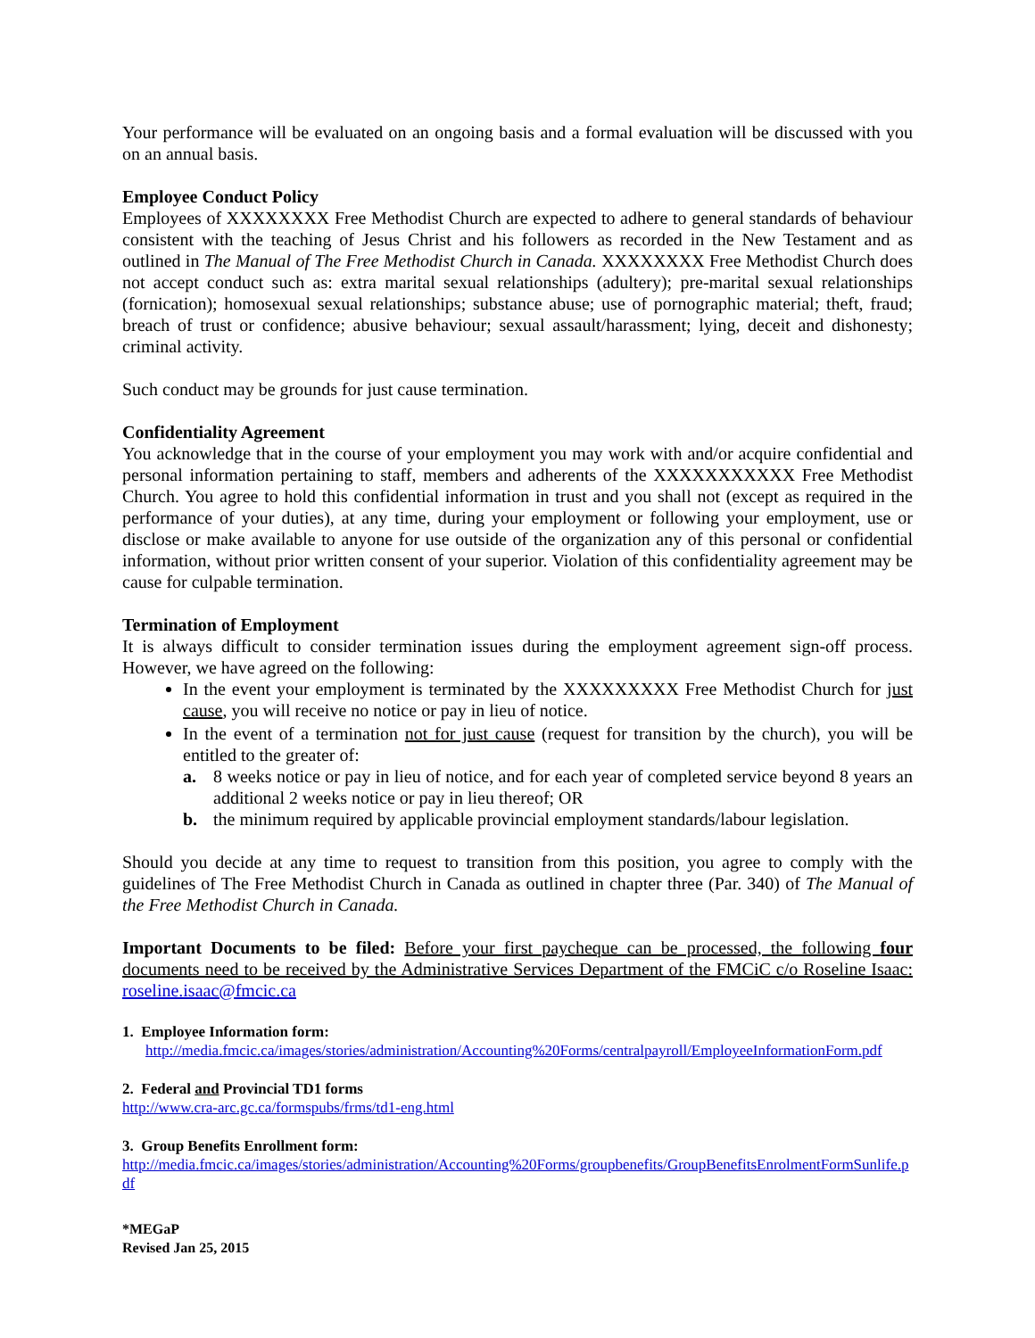Your performance will be evaluated on an ongoing basis and a formal evaluation will be discussed with you on an annual basis.
Employee Conduct Policy
Employees of XXXXXXXX Free Methodist Church are expected to adhere to general standards of behaviour consistent with the teaching of Jesus Christ and his followers as recorded in the New Testament and as outlined in The Manual of The Free Methodist Church in Canada. XXXXXXXX Free Methodist Church does not accept conduct such as: extra marital sexual relationships (adultery); pre-marital sexual relationships (fornication); homosexual sexual relationships; substance abuse; use of pornographic material; theft, fraud; breach of trust or confidence; abusive behaviour; sexual assault/harassment; lying, deceit and dishonesty; criminal activity.
Such conduct may be grounds for just cause termination.
Confidentiality Agreement
You acknowledge that in the course of your employment you may work with and/or acquire confidential and personal information pertaining to staff, members and adherents of the XXXXXXXXXXX Free Methodist Church. You agree to hold this confidential information in trust and you shall not (except as required in the performance of your duties), at any time, during your employment or following your employment, use or disclose or make available to anyone for use outside of the organization any of this personal or confidential information, without prior written consent of your superior. Violation of this confidentiality agreement may be cause for culpable termination.
Termination of Employment
It is always difficult to consider termination issues during the employment agreement sign-off process. However, we have agreed on the following:
In the event your employment is terminated by the XXXXXXXXX Free Methodist Church for just cause, you will receive no notice or pay in lieu of notice.
In the event of a termination not for just cause (request for transition by the church), you will be entitled to the greater of:
a. 8 weeks notice or pay in lieu of notice, and for each year of completed service beyond 8 years an additional 2 weeks notice or pay in lieu thereof; OR
b. the minimum required by applicable provincial employment standards/labour legislation.
Should you decide at any time to request to transition from this position, you agree to comply with the guidelines of The Free Methodist Church in Canada as outlined in chapter three (Par. 340) of The Manual of the Free Methodist Church in Canada.
Important Documents to be filed: Before your first paycheque can be processed, the following four documents need to be received by the Administrative Services Department of the FMCiC c/o Roseline Isaac: roseline.isaac@fmcic.ca
1. Employee Information form:
http://media.fmcic.ca/images/stories/administration/Accounting%20Forms/centralpayroll/EmployeeInformationForm.pdf
2. Federal and Provincial TD1 forms
http://www.cra-arc.gc.ca/formspubs/frms/td1-eng.html
3. Group Benefits Enrollment form:
http://media.fmcic.ca/images/stories/administration/Accounting%20Forms/groupbenefits/GroupBenefitsEnrolmentFormSunlife.pdf
*MEGaP
Revised Jan 25, 2015